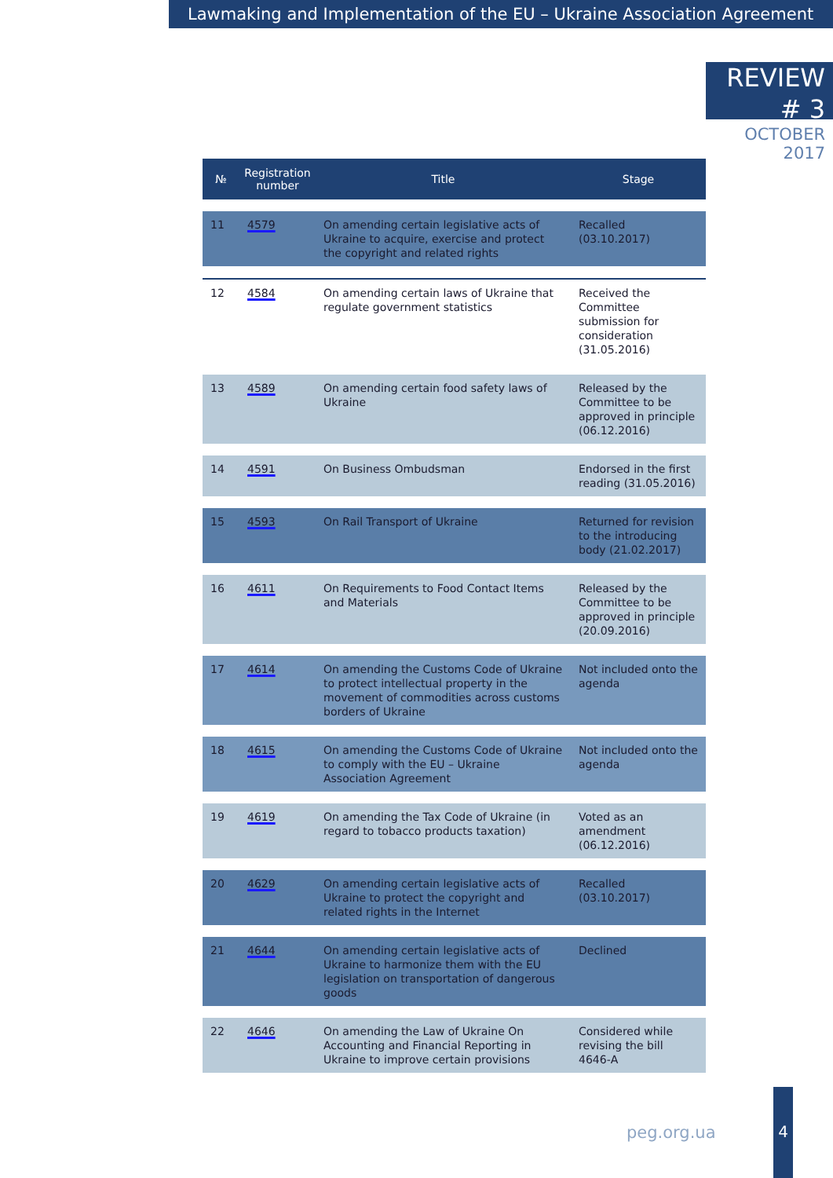Lawmaking and Implementation of the EU – Ukraine Association Agreement
REVIEW # 3
OCTOBER 2017
| № | Registration number | Title | Stage |
| --- | --- | --- | --- |
| 11 | 4579 | On amending certain legislative acts of Ukraine to acquire, exercise and protect the copyright and related rights | Recalled (03.10.2017) |
| 12 | 4584 | On amending certain laws of Ukraine that regulate government statistics | Received the Committee submission for consideration (31.05.2016) |
| 13 | 4589 | On amending certain food safety laws of Ukraine | Released by the Committee to be approved in principle (06.12.2016) |
| 14 | 4591 | On Business Ombudsman | Endorsed in the first reading (31.05.2016) |
| 15 | 4593 | On Rail Transport of Ukraine | Returned for revision to the introducing body (21.02.2017) |
| 16 | 4611 | On Requirements to Food Contact Items and Materials | Released by the Committee to be approved in principle (20.09.2016) |
| 17 | 4614 | On amending the Customs Code of Ukraine to protect intellectual property in the movement of commodities across customs borders of Ukraine | Not included onto the agenda |
| 18 | 4615 | On amending the Customs Code of Ukraine to comply with the EU – Ukraine Association Agreement | Not included onto the agenda |
| 19 | 4619 | On amending the Tax Code of Ukraine (in regard to tobacco products taxation) | Voted as an amendment (06.12.2016) |
| 20 | 4629 | On amending certain legislative acts of Ukraine to protect the copyright and related rights in the Internet | Recalled (03.10.2017) |
| 21 | 4644 | On amending certain legislative acts of Ukraine to harmonize them with the EU legislation on transportation of dangerous goods | Declined |
| 22 | 4646 | On amending the Law of Ukraine On Accounting and Financial Reporting in Ukraine to improve certain provisions | Considered while revising the bill 4646-А |
peg.org.ua
4